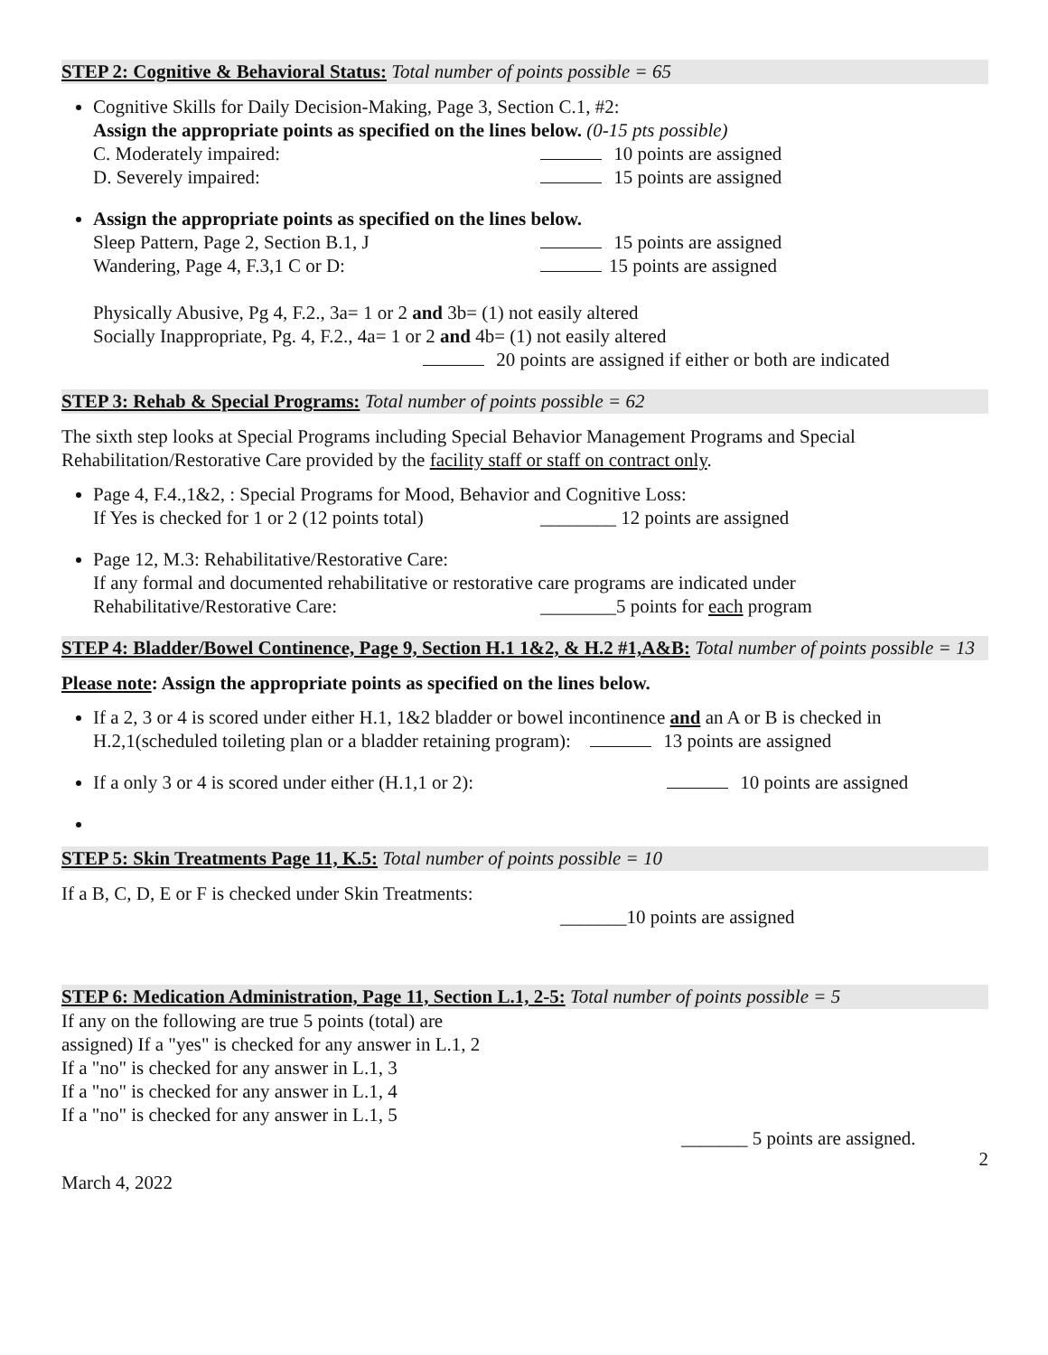STEP 2: Cognitive & Behavioral Status: Total number of points possible = 65
Cognitive Skills for Daily Decision-Making, Page 3, Section C.1, #2:
Assign the appropriate points as specified on the lines below. (0-15 pts possible)
C. Moderately impaired: 10 points are assigned
D. Severely impaired: 15 points are assigned
Assign the appropriate points as specified on the lines below.
Sleep Pattern, Page 2, Section B.1, J 15 points are assigned
Wandering, Page 4, F.3,1 C or D: 15 points are assigned
Physically Abusive, Pg 4, F.2., 3a= 1 or 2 and 3b= (1) not easily altered
Socially Inappropriate, Pg. 4, F.2., 4a= 1 or 2 and 4b= (1) not easily altered
20 points are assigned if either or both are indicated
STEP 3: Rehab & Special Programs: Total number of points possible = 62
The sixth step looks at Special Programs including Special Behavior Management Programs and Special Rehabilitation/Restorative Care provided by the facility staff or staff on contract only.
Page 4, F.4.,1&2, : Special Programs for Mood, Behavior and Cognitive Loss:
If Yes is checked for 1 or 2 (12 points total) ________ 12 points are assigned
Page 12, M.3: Rehabilitative/Restorative Care:
If any formal and documented rehabilitative or restorative care programs are indicated under
Rehabilitative/Restorative Care: ________5 points for each program
STEP 4: Bladder/Bowel Continence, Page 9, Section H.1 1&2, & H.2 #1,A&B: Total number of points possible = 13
Please note: Assign the appropriate points as specified on the lines below.
If a 2, 3 or 4 is scored under either H.1, 1&2 bladder or bowel incontinence and an A or B is checked in H.2,1(scheduled toileting plan or a bladder retaining program): 13 points are assigned
If a only 3 or 4 is scored under either (H.1,1 or 2): 10 points are assigned
STEP 5: Skin Treatments Page 11, K.5: Total number of points possible = 10
If a B, C, D, E or F is checked under Skin Treatments:
_______10 points are assigned
STEP 6: Medication Administration, Page 11, Section L.1, 2-5: Total number of points possible = 5
If any on the following are true 5 points (total) are
assigned) If a "yes" is checked for any answer in L.1, 2
If a "no" is checked for any answer in L.1, 3
If a "no" is checked for any answer in L.1, 4
If a "no" is checked for any answer in L.1, 5
_______ 5 points are assigned.
2
March 4, 2022